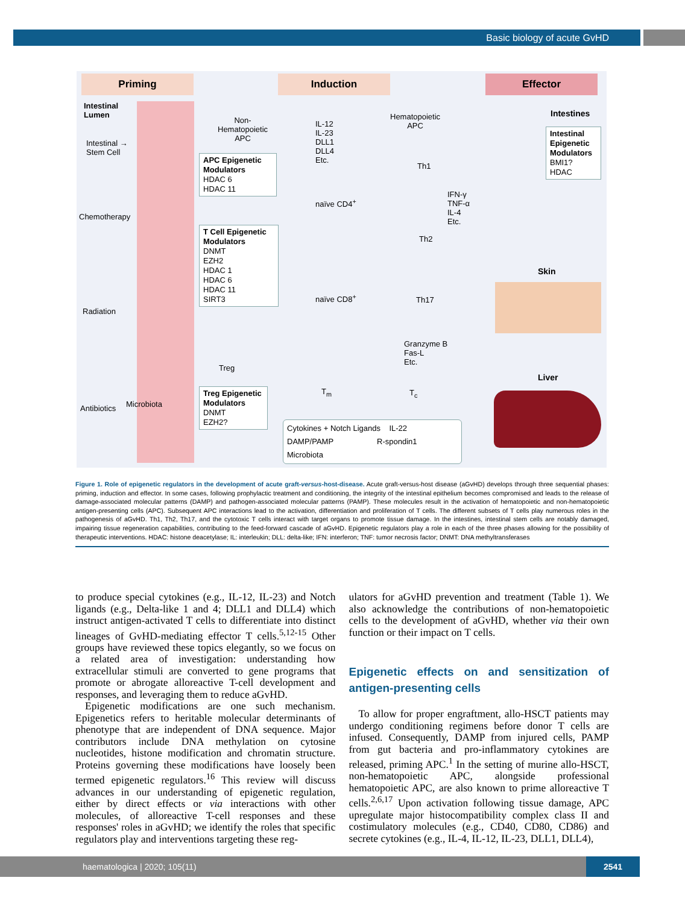Basic biology of acute GvHD
Priming Induction Effector
Intestinal
Lumen
Intestinal →
Stem Cell
Chemotherapy
Radiation
Antibiotics Microbiota
Non-
Hematopoietic
APC
APC Epigenetic Modulators
HDAC 6
HDAC 11
T Cell Epigenetic Modulators
DNMT
EZH2
HDAC 1
HDAC 6
HDAC 11
SIRT3
Treg Epigenetic Modulators
DNMT
EZH2?
IL-12
IL-23
DLL1
DLL4
Etc.
Hematopoietic
APC
naïve CD4<sup>+</sup>
naïve CD8<sup>+</sup>
Th1
Th2
Th17
Treg
T<sub>m</sub> T<sub>c</sub>
IFN-γ
TNF-α
IL-4
Etc.
Granzyme B
Fas-L
Etc.
Cytokines + Notch Ligands IL-22
DAMP/PAMP R-spondin1
Microbiota
Intestines
Intestinal Epigenetic Modulators
BMI1?
HDAC
Skin
Liver
Figure 1. Role of epigenetic regulators in the development of acute graft-versus-host-disease. Acute graft-versus-host disease (aGvHD) develops through three sequential phases: priming, induction and effector. In some cases, following prophylactic treatment and conditioning, the integrity of the intestinal epithelium becomes compromised and leads to the release of damage-associated molecular patterns (DAMP) and pathogen-associated molecular patterns (PAMP). These molecules result in the activation of hematopoietic and non-hematopoietic antigen-presenting cells (APC). Subsequent APC interactions lead to the activation, differentiation and proliferation of T cells. The different subsets of T cells play numerous roles in the pathogenesis of aGvHD. Th1, Th2, Th17, and the cytotoxic T cells interact with target organs to promote tissue damage. In the intestines, intestinal stem cells are notably damaged, impairing tissue regeneration capabilities, contributing to the feed-forward cascade of aGvHD. Epigenetic regulators play a role in each of the three phases allowing for the possibility of therapeutic interventions. HDAC: histone deacetylase; IL: interleukin; DLL: delta-like; IFN: interferon; TNF: tumor necrosis factor; DNMT: DNA methyltransferases
to produce special cytokines (e.g., IL-12, IL-23) and Notch ligands (e.g., Delta-like 1 and 4; DLL1 and DLL4) which instruct antigen-activated T cells to differentiate into distinct lineages of GvHD-mediating effector T cells.<sup>5,12-15</sup> Other groups have reviewed these topics elegantly, so we focus on a related area of investigation: understanding how extracellular stimuli are converted to gene programs that promote or abrogate alloreactive T-cell development and responses, and leveraging them to reduce aGvHD.
Epigenetic modifications are one such mechanism. Epigenetics refers to heritable molecular determinants of phenotype that are independent of DNA sequence. Major contributors include DNA methylation on cytosine nucleotides, histone modification and chromatin structure. Proteins governing these modifications have loosely been termed epigenetic regulators.<sup>16</sup> This review will discuss advances in our understanding of epigenetic regulation, either by direct effects or via interactions with other molecules, of alloreactive T-cell responses and these responses' roles in aGvHD; we identify the roles that specific regulators play and interventions targeting these reg-
ulators for aGvHD prevention and treatment (Table 1). We also acknowledge the contributions of non-hematopoietic cells to the development of aGvHD, whether via their own function or their impact on T cells.
Epigenetic effects on and sensitization of antigen-presenting cells
To allow for proper engraftment, allo-HSCT patients may undergo conditioning regimens before donor T cells are infused. Consequently, DAMP from injured cells, PAMP from gut bacteria and pro-inflammatory cytokines are released, priming APC.<sup>1</sup> In the setting of murine allo-HSCT, non-hematopoietic APC, alongside professional hematopoietic APC, are also known to prime alloreactive T cells.<sup>2,6,17</sup> Upon activation following tissue damage, APC upregulate major histocompatibility complex class II and costimulatory molecules (e.g., CD40, CD80, CD86) and secrete cytokines (e.g., IL-4, IL-12, IL-23, DLL1, DLL4),
haematologica | 2020; 105(11) 2541